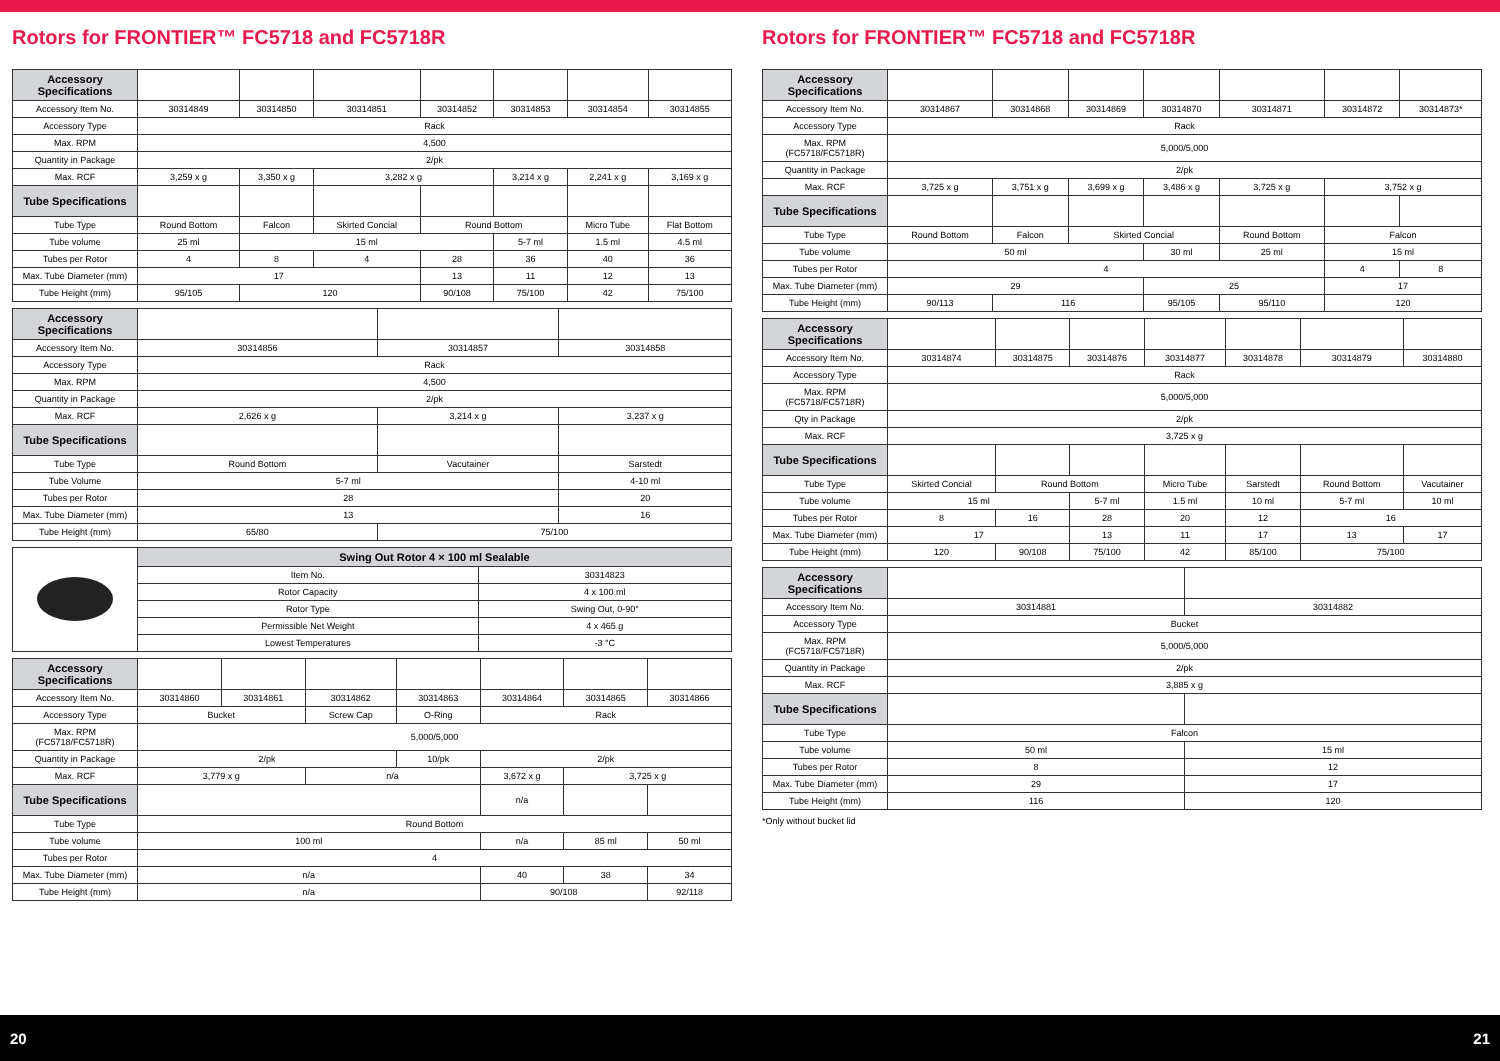Rotors for FRONTIER™ FC5718 and FC5718R
| Accessory Specifications | | | | | | | |
| Accessory Item No. | 30314849 | 30314850 | 30314851 | 30314852 | 30314853 | 30314854 | 30314855 |
| Accessory Type | Rack | | | | | | |
| Max. RPM | 4,500 | | | | | | |
| Quantity in Package | 2/pk | | | | | | |
| Max. RCF | 3,259 x g | 3,350 x g | 3,282 x g | | 3,214 x g | 2,241 x g | 3,169 x g |
| Tube Specifications | | | | | | | |
| Tube Type | Round Bottom | Falcon | Skirted Concial | Round Bottom | | Micro Tube | Flat Bottom |
| Tube volume | 25 ml | 15 ml | | | 5-7 ml | 1.5 ml | 4.5 ml |
| Tubes per Rotor | 4 | 8 | 4 | 28 | 36 | 40 | 36 |
| Max. Tube Diameter (mm) | 17 | | | 13 | 11 | 12 | 13 |
| Tube Height (mm) | 95/105 | 120 | | 90/108 | 75/100 | 42 | 75/100 |
| Accessory Specifications | | | |
| Accessory Item No. | 30314856 | 30314857 | 30314858 |
| Accessory Type | Rack | | |
| Max. RPM | 4,500 | | |
| Quantity in Package | 2/pk | | |
| Max. RCF | 2,626 x g | 3,214 x g | 3,237 x g |
| Tube Specifications | | | |
| Tube Type | Round Bottom | Vacutainer | Sarstedt |
| Tube Volume | 5-7 ml | | 4-10 ml |
| Tubes per Rotor | 28 | | 20 |
| Max. Tube Diameter (mm) | 13 | | 16 |
| Tube Height (mm) | 65/80 | 75/100 | |
| | Swing Out Rotor 4 × 100 ml Sealable | |
| | Item No. | 30314823 |
| | Rotor Capacity | 4 x 100 ml |
| | Rotor Type | Swing Out, 0-90° |
| | Permissible Net Weight | 4 x 465 g |
| | Lowest Temperatures | -3 °C |
| Accessory Specifications | | | | | | | |
| Accessory Item No. | 30314860 | 30314861 | 30314862 | 30314863 | 30314864 | 30314865 | 30314866 |
| Accessory Type | Bucket | | Screw Cap | O-Ring | Rack | | |
| Max. RPM (FC5718/FC5718R) | 5,000/5,000 | | | | | | |
| Quantity in Package | 2/pk | | | 10/pk | 2/pk | | |
| Max. RCF | 3,779 x g | | n/a | | 3,672 x g | 3,725 x g | |
| Tube Specifications | | | | | n/a | | |
| Tube Type | Round Bottom | | | | | | |
| Tube volume | 100 ml | | | | n/a | 85 ml | 50 ml |
| Tubes per Rotor | 4 | | | | | | |
| Max. Tube Diameter (mm) | n/a | | | | 40 | 38 | 34 |
| Tube Height (mm) | n/a | | | | 90/108 | | 92/118 |
Rotors for FRONTIER™ FC5718 and FC5718R
| Accessory Specifications | | | | | | | |
| Accessory Item No. | 30314867 | 30314868 | 30314869 | 30314870 | 30314871 | 30314872 | 30314873* |
| Accessory Type | Rack | | | | | | |
| Max. RPM (FC5718/FC5718R) | 5,000/5,000 | | | | | | |
| Quantity in Package | 2/pk | | | | | | |
| Max. RCF | 3,725 x g | 3,751 x g | 3,699 x g | 3,486 x g | 3,725 x g | 3,752 x g | |
| Tube Specifications | | | | | | | |
| Tube Type | Round Bottom | Falcon | Skirted Concial | | Round Bottom | Falcon | |
| Tube volume | 50 ml | | | 30 ml | 25 ml | 15 ml | |
| Tubes per Rotor | 4 | | | | | 4 | 8 |
| Max. Tube Diameter (mm) | 29 | | | 25 | | 17 | |
| Tube Height (mm) | 90/113 | 116 | | 95/105 | 95/110 | 120 | |
| Accessory Specifications | | | | | | | |
| Accessory Item No. | 30314874 | 30314875 | 30314876 | 30314877 | 30314878 | 30314879 | 30314880 |
| Accessory Type | Rack | | | | | | |
| Max. RPM (FC5718/FC5718R) | 5,000/5,000 | | | | | | |
| Qty in Package | 2/pk | | | | | | |
| Max. RCF | 3,725 x g | | | | | | |
| Tube Specifications | | | | | | | |
| Tube Type | Skirted Concial | Round Bottom | | Micro Tube | Sarstedt | Round Bottom | Vacutainer |
| Tube volume | 15 ml | | 5-7 ml | 1.5 ml | 10 ml | 5-7 ml | 10 ml |
| Tubes per Rotor | 8 | 16 | 28 | 20 | 12 | 16 | |
| Max. Tube Diameter (mm) | 17 | | 13 | 11 | 17 | 13 | 17 |
| Tube Height (mm) | 120 | 90/108 | 75/100 | 42 | 85/100 | 75/100 | |
| Accessory Specifications | | |
| Accessory Item No. | 30314881 | 30314882 |
| Accessory Type | Bucket | |
| Max. RPM (FC5718/FC5718R) | 5,000/5,000 | |
| Quantity in Package | 2/pk | |
| Max. RCF | 3,885 x g | |
| Tube Specifications | | |
| Tube Type | Falcon | |
| Tube volume | 50 ml | 15 ml |
| Tubes per Rotor | 8 | 12 |
| Max. Tube Diameter (mm) | 29 | 17 |
| Tube Height (mm) | 116 | 120 |
*Only without bucket lid
20 21